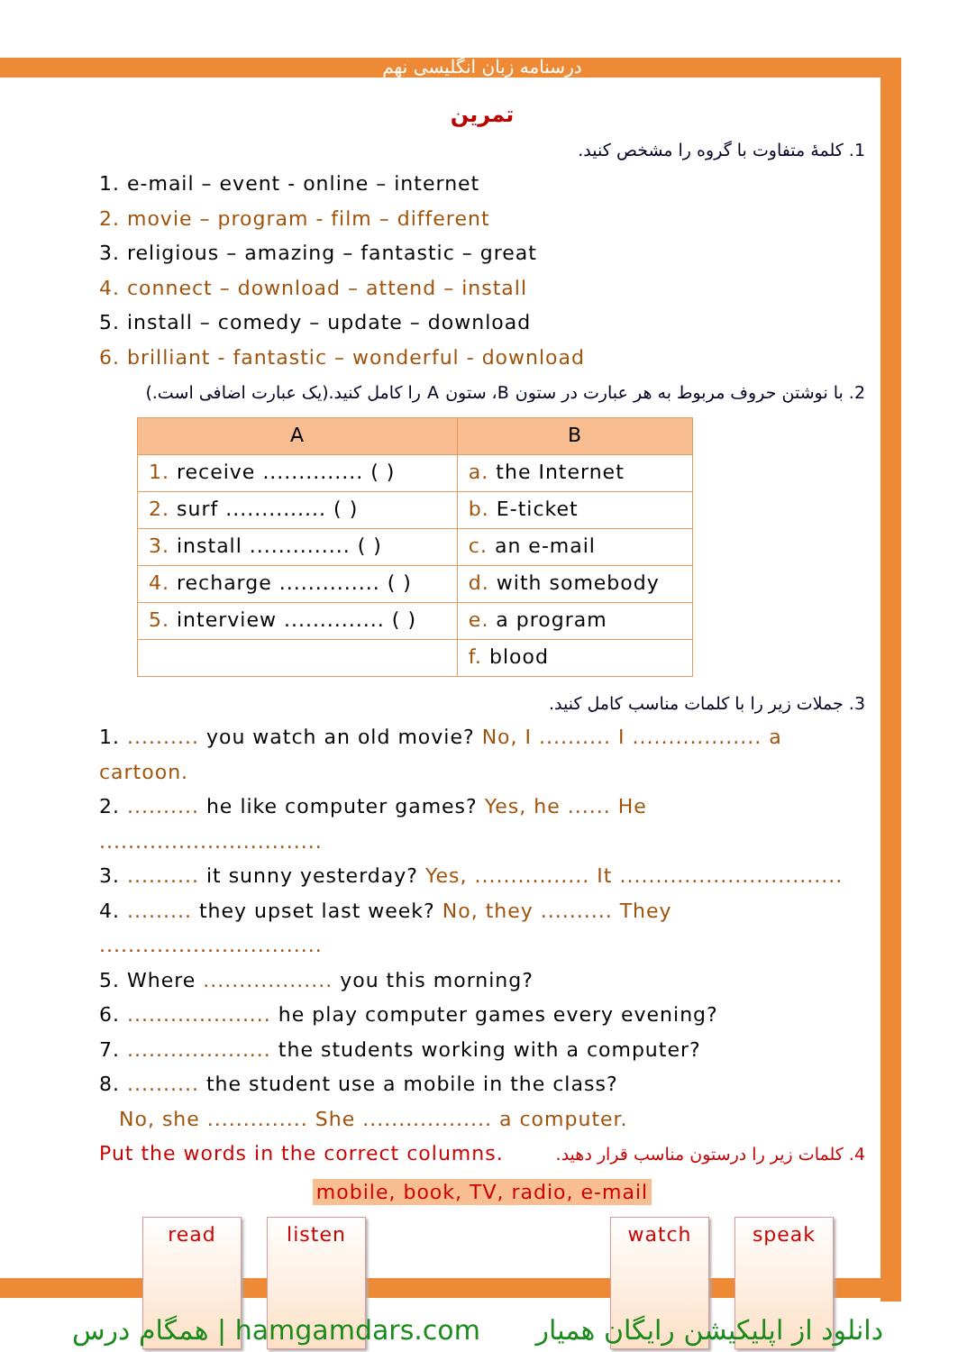درسنامه زبان انگلیسی نهم
تمرین
1. کلمهٔ متفاوت با گروه را مشخص کنید.
1. e-mail – event - online – internet
2. movie – program - film – different
3. religious – amazing – fantastic – great
4. connect – download – attend – install
5. install – comedy – update – download
6. brilliant - fantastic – wonderful - download
2. با نوشتن حروف مربوط به هر عبارت در ستون B، ستون A را کامل کنید.(یک عبارت اضافی است.)
| A | B |
| --- | --- |
| 1. receive .............. ( ) | a. the Internet |
| 2. surf .............. ( ) | b. E-ticket |
| 3. install .............. ( ) | c. an e-mail |
| 4. recharge .............. ( ) | d. with somebody |
| 5. interview .............. ( ) | e. a program |
| | f. blood |
3. جملات زیر را با کلمات مناسب کامل کنید.
1. .......... you watch an old movie? No, I .......... I .................. a cartoon.
2. .......... he like computer games? Yes, he ...... He ...............................
3. .......... it sunny yesterday? Yes, ................ It ...............................
4. ......... they upset last week? No, they .......... They ...............................
5. Where .................. you this morning?
6. .................... he play computer games every evening?
7. .................... the students working with a computer?
8. .......... the student use a mobile in the class?
No, she .............. She .................. a computer.
Put the words in the correct columns. 4. کلمات زیر را درستون مناسب قرار دهید.
mobile, book, TV, radio, e-mail
read listen watch speak
همگام درس | hamgamdars.com دانلود از اپلیکیشن رایگان همیار